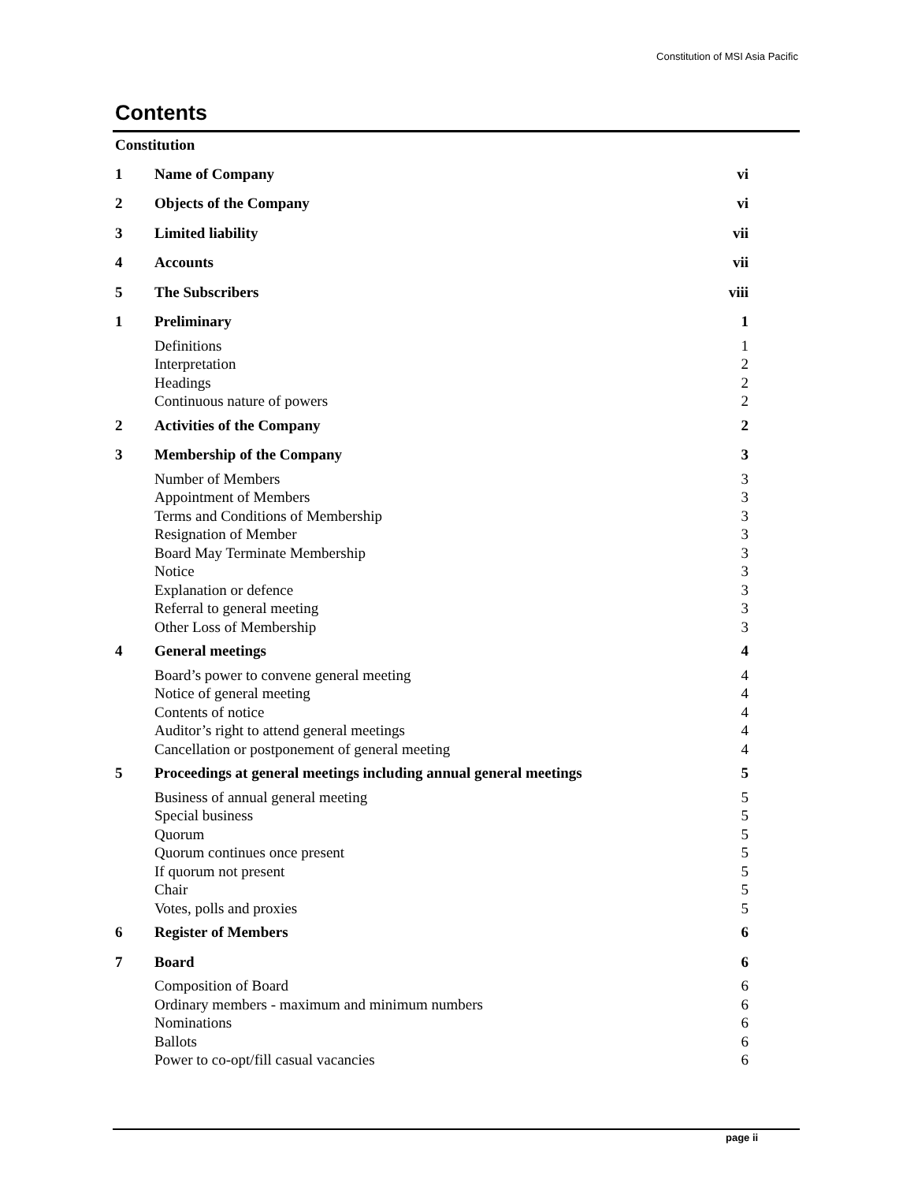Constitution of MSI Asia Pacific
Contents
| Constitution | | |
| 1 | Name of Company | vi |
| 2 | Objects of the Company | vi |
| 3 | Limited liability | vii |
| 4 | Accounts | vii |
| 5 | The Subscribers | viii |
| 1 | Preliminary | 1 |
| | Definitions | 1 |
| | Interpretation | 2 |
| | Headings | 2 |
| | Continuous nature of powers | 2 |
| 2 | Activities of the Company | 2 |
| 3 | Membership of the Company | 3 |
| | Number of Members | 3 |
| | Appointment of Members | 3 |
| | Terms and Conditions of Membership | 3 |
| | Resignation of Member | 3 |
| | Board May Terminate Membership | 3 |
| | Notice | 3 |
| | Explanation or defence | 3 |
| | Referral to general meeting | 3 |
| | Other Loss of Membership | 3 |
| 4 | General meetings | 4 |
| | Board’s power to convene general meeting | 4 |
| | Notice of general meeting | 4 |
| | Contents of notice | 4 |
| | Auditor’s right to attend general meetings | 4 |
| | Cancellation or postponement of general meeting | 4 |
| 5 | Proceedings at general meetings including annual general meetings | 5 |
| | Business of annual general meeting | 5 |
| | Special business | 5 |
| | Quorum | 5 |
| | Quorum continues once present | 5 |
| | If quorum not present | 5 |
| | Chair | 5 |
| | Votes, polls and proxies | 5 |
| 6 | Register of Members | 6 |
| 7 | Board | 6 |
| | Composition of Board | 6 |
| | Ordinary members - maximum and minimum numbers | 6 |
| | Nominations | 6 |
| | Ballots | 6 |
| | Power to co-opt/fill casual vacancies | 6 |
page ii